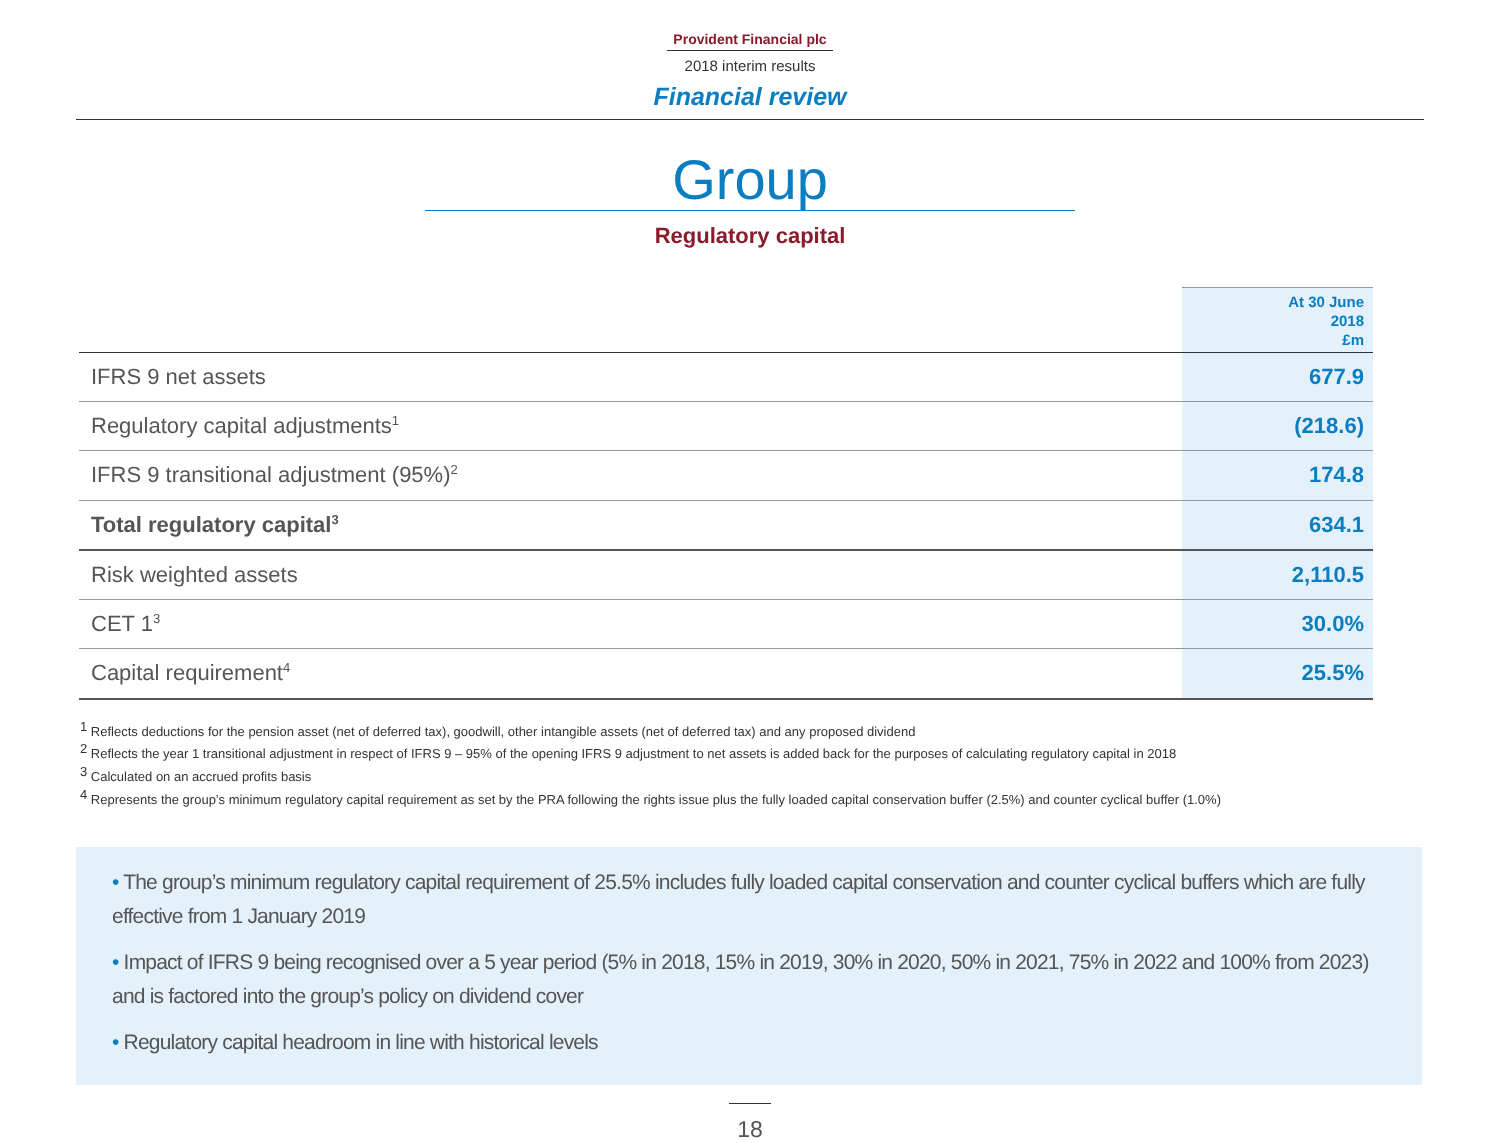Provident Financial plc
2018 interim results
Financial review
Group
Regulatory capital
| | At 30 June 2018 £m |
| --- | --- |
| IFRS 9 net assets | 677.9 |
| Regulatory capital adjustments<sup>1</sup> | (218.6) |
| IFRS 9 transitional adjustment (95%)<sup>2</sup> | 174.8 |
| Total regulatory capital<sup>3</sup> | 634.1 |
| Risk weighted assets | 2,110.5 |
| CET 1<sup>3</sup> | 30.0% |
| Capital requirement<sup>4</sup> | 25.5% |
<sup>1</sup> Reflects deductions for the pension asset (net of deferred tax), goodwill, other intangible assets (net of deferred tax) and any proposed dividend
<sup>2</sup> Reflects the year 1 transitional adjustment in respect of IFRS 9 – 95% of the opening IFRS 9 adjustment to net assets is added back for the purposes of calculating regulatory capital in 2018
<sup>3</sup> Calculated on an accrued profits basis
<sup>4</sup> Represents the group’s minimum regulatory capital requirement as set by the PRA following the rights issue plus the fully loaded capital conservation buffer (2.5%) and counter cyclical buffer (1.0%)
• The group’s minimum regulatory capital requirement of 25.5% includes fully loaded capital conservation and counter cyclical buffers which are fully effective from 1 January 2019
• Impact of IFRS 9 being recognised over a 5 year period (5% in 2018, 15% in 2019, 30% in 2020, 50% in 2021, 75% in 2022 and 100% from 2023) and is factored into the group’s policy on dividend cover
• Regulatory capital headroom in line with historical levels
18